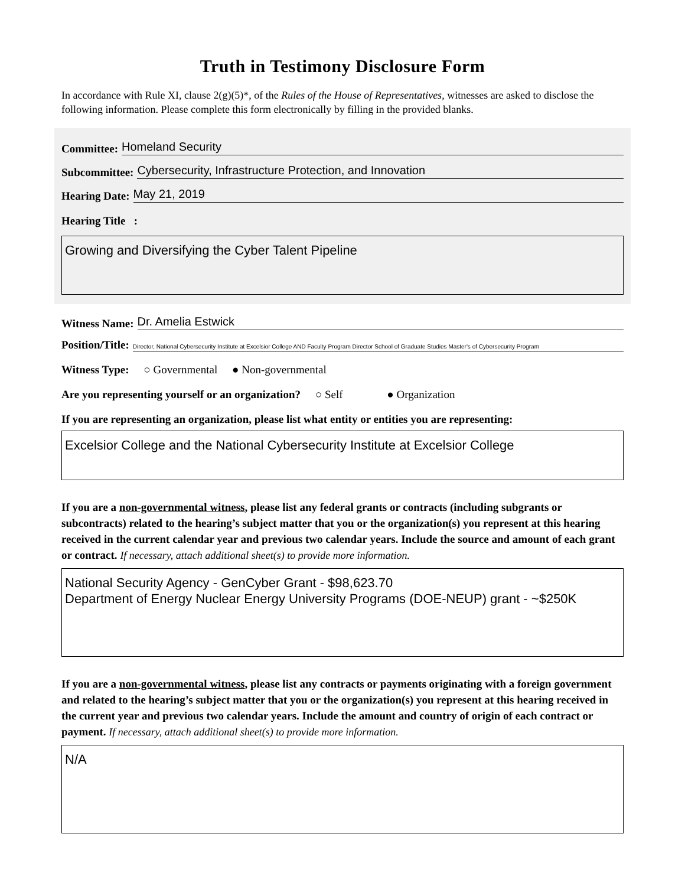Truth in Testimony Disclosure Form
In accordance with Rule XI, clause 2(g)(5)*, of the Rules of the House of Representatives, witnesses are asked to disclose the following information. Please complete this form electronically by filling in the provided blanks.
Committee: Homeland Security
Subcommittee: Cybersecurity, Infrastructure Protection, and Innovation
Hearing Date: May 21, 2019
Hearing Title :
Growing and Diversifying the Cyber Talent Pipeline
Witness Name: Dr. Amelia Estwick
Position/Title: Director, National Cybersecurity Institute at Excelsior College AND Faculty Program Director School of Graduate Studies Master's of Cybersecurity Program
Witness Type: ○ Governmental ● Non-governmental
Are you representing yourself or an organization? ○ Self ● Organization
If you are representing an organization, please list what entity or entities you are representing:
Excelsior College and the National Cybersecurity Institute at Excelsior College
If you are a non-governmental witness, please list any federal grants or contracts (including subgrants or subcontracts) related to the hearing’s subject matter that you or the organization(s) you represent at this hearing received in the current calendar year and previous two calendar years. Include the source and amount of each grant or contract. If necessary, attach additional sheet(s) to provide more information.
National Security Agency - GenCyber Grant - $98,623.70
Department of Energy Nuclear Energy University Programs (DOE-NEUP) grant - ~$250K
If you are a non-governmental witness, please list any contracts or payments originating with a foreign government and related to the hearing’s subject matter that you or the organization(s) you represent at this hearing received in the current year and previous two calendar years. Include the amount and country of origin of each contract or payment. If necessary, attach additional sheet(s) to provide more information.
N/A